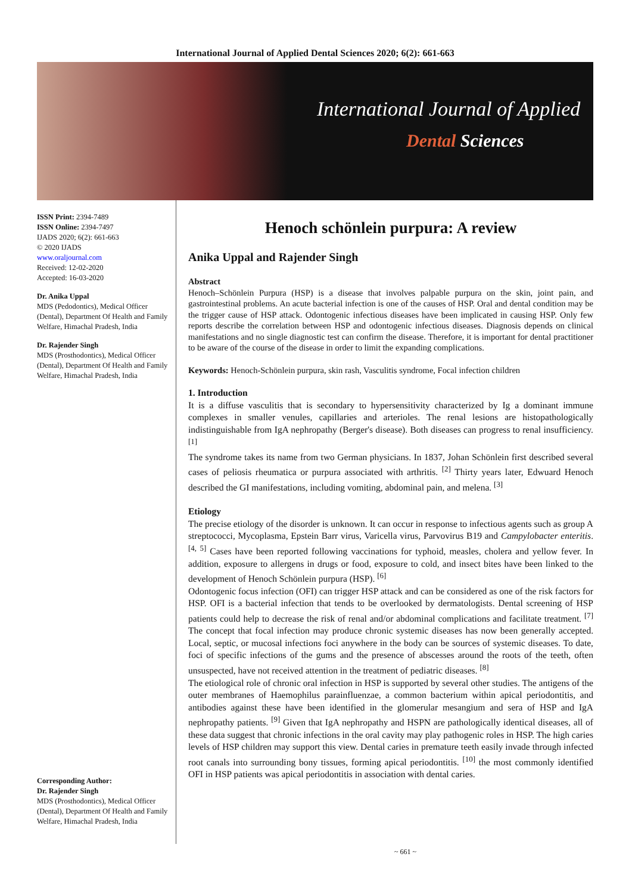International Journal of Applied Dental Sciences 2020; 6(2): 661-663
International Journal of Applied
Dental Sciences
ISSN Print: 2394-7489
ISSN Online: 2394-7497
IJADS 2020; 6(2): 661-663
© 2020 IJADS
www.oraljournal.com
Received: 12-02-2020
Accepted: 16-03-2020
Dr. Anika Uppal
MDS (Pedodontics), Medical Officer (Dental), Department Of Health and Family Welfare, Himachal Pradesh, India
Dr. Rajender Singh
MDS (Prosthodontics), Medical Officer (Dental), Department Of Health and Family Welfare, Himachal Pradesh, India
Corresponding Author:
Dr. Rajender Singh
MDS (Prosthodontics), Medical Officer (Dental), Department Of Health and Family Welfare, Himachal Pradesh, India
Henoch schönlein purpura: A review
Anika Uppal and Rajender Singh
Abstract
Henoch–Schönlein Purpura (HSP) is a disease that involves palpable purpura on the skin, joint pain, and gastrointestinal problems. An acute bacterial infection is one of the causes of HSP. Oral and dental condition may be the trigger cause of HSP attack. Odontogenic infectious diseases have been implicated in causing HSP. Only few reports describe the correlation between HSP and odontogenic infectious diseases. Diagnosis depends on clinical manifestations and no single diagnostic test can confirm the disease. Therefore, it is important for dental practitioner to be aware of the course of the disease in order to limit the expanding complications.
Keywords: Henoch-Schönlein purpura, skin rash, Vasculitis syndrome, Focal infection children
1. Introduction
It is a diffuse vasculitis that is secondary to hypersensitivity characterized by Ig a dominant immune complexes in smaller venules, capillaries and arterioles. The renal lesions are histopathologically indistinguishable from IgA nephropathy (Berger's disease). Both diseases can progress to renal insufficiency. <sup>[1]</sup>
The syndrome takes its name from two German physicians. In 1837, Johan Schönlein first described several cases of peliosis rheumatica or purpura associated with arthritis. <sup>[2]</sup> Thirty years later, Edwuard Henoch described the GI manifestations, including vomiting, abdominal pain, and melena. <sup>[3]</sup>
Etiology
The precise etiology of the disorder is unknown. It can occur in response to infectious agents such as group A streptococci, Mycoplasma, Epstein Barr virus, Varicella virus, Parvovirus B19 and Campylobacter enteritis. <sup>[4, 5]</sup> Cases have been reported following vaccinations for typhoid, measles, cholera and yellow fever. In addition, exposure to allergens in drugs or food, exposure to cold, and insect bites have been linked to the development of Henoch Schönlein purpura (HSP). <sup>[6]</sup>
Odontogenic focus infection (OFI) can trigger HSP attack and can be considered as one of the risk factors for HSP. OFI is a bacterial infection that tends to be overlooked by dermatologists. Dental screening of HSP patients could help to decrease the risk of renal and/or abdominal complications and facilitate treatment. <sup>[7]</sup> The concept that focal infection may produce chronic systemic diseases has now been generally accepted. Local, septic, or mucosal infections foci anywhere in the body can be sources of systemic diseases. To date, foci of specific infections of the gums and the presence of abscesses around the roots of the teeth, often unsuspected, have not received attention in the treatment of pediatric diseases. <sup>[8]</sup>
The etiological role of chronic oral infection in HSP is supported by several other studies. The antigens of the outer membranes of Haemophilus parainfluenzae, a common bacterium within apical periodontitis, and antibodies against these have been identified in the glomerular mesangium and sera of HSP and IgA nephropathy patients. <sup>[9]</sup> Given that IgA nephropathy and HSPN are pathologically identical diseases, all of these data suggest that chronic infections in the oral cavity may play pathogenic roles in HSP. The high caries levels of HSP children may support this view. Dental caries in premature teeth easily invade through infected root canals into surrounding bony tissues, forming apical periodontitis. <sup>[10]</sup> the most commonly identified OFI in HSP patients was apical periodontitis in association with dental caries.
~ 661 ~